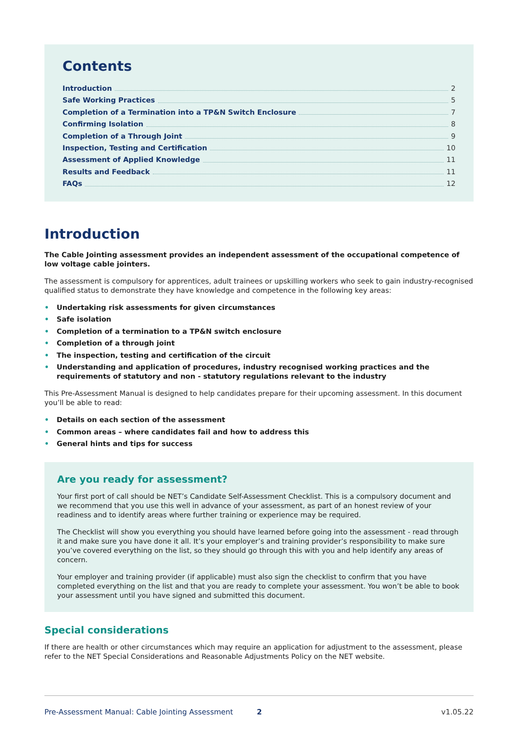Contents
Introduction 2
Safe Working Practices 5
Completion of a Termination into a TP&N Switch Enclosure 7
Confirming Isolation 8
Completion of a Through Joint 9
Inspection, Testing and Certification 10
Assessment of Applied Knowledge 11
Results and Feedback 11
FAQs 12
Introduction
The Cable Jointing assessment provides an independent assessment of the occupational competence of low voltage cable jointers.
The assessment is compulsory for apprentices, adult trainees or upskilling workers who seek to gain industry-recognised qualified status to demonstrate they have knowledge and competence in the following key areas:
• Undertaking risk assessments for given circumstances
• Safe isolation
• Completion of a termination to a TP&N switch enclosure
• Completion of a through joint
• The inspection, testing and certification of the circuit
• Understanding and application of procedures, industry recognised working practices and the requirements of statutory and non - statutory regulations relevant to the industry
This Pre-Assessment Manual is designed to help candidates prepare for their upcoming assessment. In this document you’ll be able to read:
• Details on each section of the assessment
• Common areas – where candidates fail and how to address this
• General hints and tips for success
Are you ready for assessment?
Your first port of call should be NET’s Candidate Self-Assessment Checklist. This is a compulsory document and we recommend that you use this well in advance of your assessment, as part of an honest review of your readiness and to identify areas where further training or experience may be required.
The Checklist will show you everything you should have learned before going into the assessment - read through it and make sure you have done it all. It’s your employer’s and training provider’s responsibility to make sure you’ve covered everything on the list, so they should go through this with you and help identify any areas of concern.
Your employer and training provider (if applicable) must also sign the checklist to confirm that you have completed everything on the list and that you are ready to complete your assessment. You won’t be able to book your assessment until you have signed and submitted this document.
Special considerations
If there are health or other circumstances which may require an application for adjustment to the assessment, please refer to the NET Special Considerations and Reasonable Adjustments Policy on the NET website.
Pre-Assessment Manual: Cable Jointing Assessment 2 v1.05.22